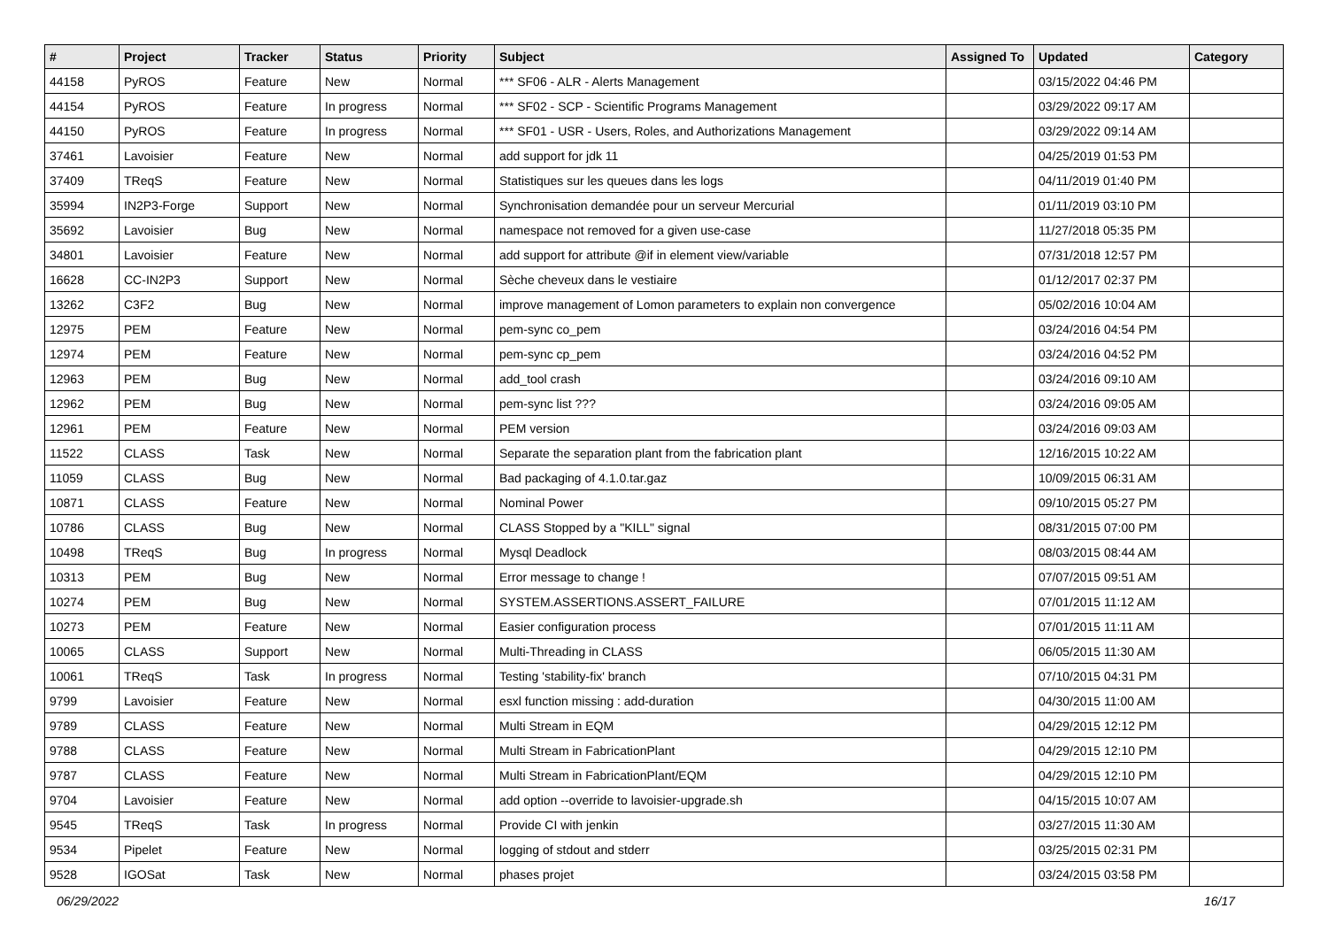| # | Project | Tracker | Status | Priority | Subject | Assigned To | Updated | Category |
| --- | --- | --- | --- | --- | --- | --- | --- | --- |
| 44158 | PyROS | Feature | New | Normal | *** SF06 - ALR - Alerts Management | | 03/15/2022 04:46 PM | |
| 44154 | PyROS | Feature | In progress | Normal | *** SF02 - SCP - Scientific Programs Management | | 03/29/2022 09:17 AM | |
| 44150 | PyROS | Feature | In progress | Normal | *** SF01 - USR - Users, Roles, and Authorizations Management | | 03/29/2022 09:14 AM | |
| 37461 | Lavoisier | Feature | New | Normal | add support for jdk 11 | | 04/25/2019 01:53 PM | |
| 37409 | TReqS | Feature | New | Normal | Statistiques sur les queues dans les logs | | 04/11/2019 01:40 PM | |
| 35994 | IN2P3-Forge | Support | New | Normal | Synchronisation demandée pour un serveur Mercurial | | 01/11/2019 03:10 PM | |
| 35692 | Lavoisier | Bug | New | Normal | namespace not removed for a given use-case | | 11/27/2018 05:35 PM | |
| 34801 | Lavoisier | Feature | New | Normal | add support for attribute @if in element view/variable | | 07/31/2018 12:57 PM | |
| 16628 | CC-IN2P3 | Support | New | Normal | Sèche cheveux dans le vestiaire | | 01/12/2017 02:37 PM | |
| 13262 | C3F2 | Bug | New | Normal | improve management of Lomon parameters to explain non convergence | | 05/02/2016 10:04 AM | |
| 12975 | PEM | Feature | New | Normal | pem-sync co_pem | | 03/24/2016 04:54 PM | |
| 12974 | PEM | Feature | New | Normal | pem-sync cp_pem | | 03/24/2016 04:52 PM | |
| 12963 | PEM | Bug | New | Normal | add_tool crash | | 03/24/2016 09:10 AM | |
| 12962 | PEM | Bug | New | Normal | pem-sync list ??? | | 03/24/2016 09:05 AM | |
| 12961 | PEM | Feature | New | Normal | PEM version | | 03/24/2016 09:03 AM | |
| 11522 | CLASS | Task | New | Normal | Separate the separation plant from the fabrication plant | | 12/16/2015 10:22 AM | |
| 11059 | CLASS | Bug | New | Normal | Bad packaging of 4.1.0.tar.gaz | | 10/09/2015 06:31 AM | |
| 10871 | CLASS | Feature | New | Normal | Nominal Power | | 09/10/2015 05:27 PM | |
| 10786 | CLASS | Bug | New | Normal | CLASS Stopped by a "KILL" signal | | 08/31/2015 07:00 PM | |
| 10498 | TReqS | Bug | In progress | Normal | Mysql Deadlock | | 08/03/2015 08:44 AM | |
| 10313 | PEM | Bug | New | Normal | Error message to change ! | | 07/07/2015 09:51 AM | |
| 10274 | PEM | Bug | New | Normal | SYSTEM.ASSERTIONS.ASSERT_FAILURE | | 07/01/2015 11:12 AM | |
| 10273 | PEM | Feature | New | Normal | Easier configuration process | | 07/01/2015 11:11 AM | |
| 10065 | CLASS | Support | New | Normal | Multi-Threading in CLASS | | 06/05/2015 11:30 AM | |
| 10061 | TReqS | Task | In progress | Normal | Testing 'stability-fix' branch | | 07/10/2015 04:31 PM | |
| 9799 | Lavoisier | Feature | New | Normal | esxl function missing : add-duration | | 04/30/2015 11:00 AM | |
| 9789 | CLASS | Feature | New | Normal | Multi Stream in EQM | | 04/29/2015 12:12 PM | |
| 9788 | CLASS | Feature | New | Normal | Multi Stream in FabricationPlant | | 04/29/2015 12:10 PM | |
| 9787 | CLASS | Feature | New | Normal | Multi Stream in FabricationPlant/EQM | | 04/29/2015 12:10 PM | |
| 9704 | Lavoisier | Feature | New | Normal | add option --override to lavoisier-upgrade.sh | | 04/15/2015 10:07 AM | |
| 9545 | TReqS | Task | In progress | Normal | Provide CI with jenkin | | 03/27/2015 11:30 AM | |
| 9534 | Pipelet | Feature | New | Normal | logging of stdout and stderr | | 03/25/2015 02:31 PM | |
| 9528 | IGOSat | Task | New | Normal | phases projet | | 03/24/2015 03:58 PM | |
06/29/2022 16/17